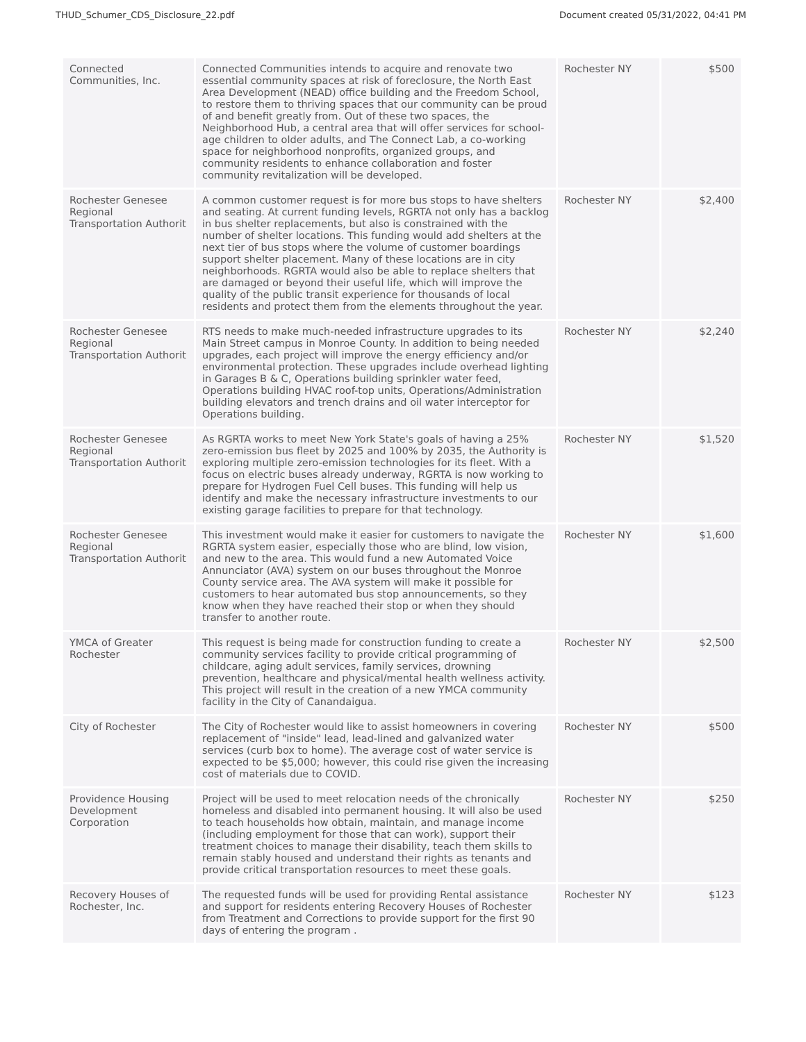THUD_Schumer_CDS_Disclosure_22.pdf Document created 05/31/2022, 04:41 PM
| Connected Communities, Inc. | Connected Communities intends to acquire and renovate two essential community spaces at risk of foreclosure, the North East Area Development (NEAD) office building and the Freedom School, to restore them to thriving spaces that our community can be proud of and benefit greatly from. Out of these two spaces, the Neighborhood Hub, a central area that will offer services for school-age children to older adults, and The Connect Lab, a co-working space for neighborhood nonprofits, organized groups, and community residents to enhance collaboration and foster community revitalization will be developed. | Rochester NY | $500 |
| Rochester Genesee Regional Transportation Authorit | A common customer request is for more bus stops to have shelters and seating. At current funding levels, RGRTA not only has a backlog in bus shelter replacements, but also is constrained with the number of shelter locations. This funding would add shelters at the next tier of bus stops where the volume of customer boardings support shelter placement. Many of these locations are in city neighborhoods. RGRTA would also be able to replace shelters that are damaged or beyond their useful life, which will improve the quality of the public transit experience for thousands of local residents and protect them from the elements throughout the year. | Rochester NY | $2,400 |
| Rochester Genesee Regional Transportation Authorit | RTS needs to make much-needed infrastructure upgrades to its Main Street campus in Monroe County. In addition to being needed upgrades, each project will improve the energy efficiency and/or environmental protection. These upgrades include overhead lighting in Garages B & C, Operations building sprinkler water feed, Operations building HVAC roof-top units, Operations/Administration building elevators and trench drains and oil water interceptor for Operations building. | Rochester NY | $2,240 |
| Rochester Genesee Regional Transportation Authorit | As RGRTA works to meet New York State's goals of having a 25% zero-emission bus fleet by 2025 and 100% by 2035, the Authority is exploring multiple zero-emission technologies for its fleet. With a focus on electric buses already underway, RGRTA is now working to prepare for Hydrogen Fuel Cell buses. This funding will help us identify and make the necessary infrastructure investments to our existing garage facilities to prepare for that technology. | Rochester NY | $1,520 |
| Rochester Genesee Regional Transportation Authorit | This investment would make it easier for customers to navigate the RGRTA system easier, especially those who are blind, low vision, and new to the area. This would fund a new Automated Voice Annunciator (AVA) system on our buses throughout the Monroe County service area. The AVA system will make it possible for customers to hear automated bus stop announcements, so they know when they have reached their stop or when they should transfer to another route. | Rochester NY | $1,600 |
| YMCA of Greater Rochester | This request is being made for construction funding to create a community services facility to provide critical programming of childcare, aging adult services, family services, drowning prevention, healthcare and physical/mental health wellness activity. This project will result in the creation of a new YMCA community facility in the City of Canandaigua. | Rochester NY | $2,500 |
| City of Rochester | The City of Rochester would like to assist homeowners in covering replacement of "inside" lead, lead-lined and galvanized water services (curb box to home). The average cost of water service is expected to be $5,000; however, this could rise given the increasing cost of materials due to COVID. | Rochester NY | $500 |
| Providence Housing Development Corporation | Project will be used to meet relocation needs of the chronically homeless and disabled into permanent housing. It will also be used to teach households how obtain, maintain, and manage income (including employment for those that can work), support their treatment choices to manage their disability, teach them skills to remain stably housed and understand their rights as tenants and provide critical transportation resources to meet these goals. | Rochester NY | $250 |
| Recovery Houses of Rochester, Inc. | The requested funds will be used for providing Rental assistance and support for residents entering Recovery Houses of Rochester from Treatment and Corrections to provide support for the first 90 days of entering the program . | Rochester NY | $123 |